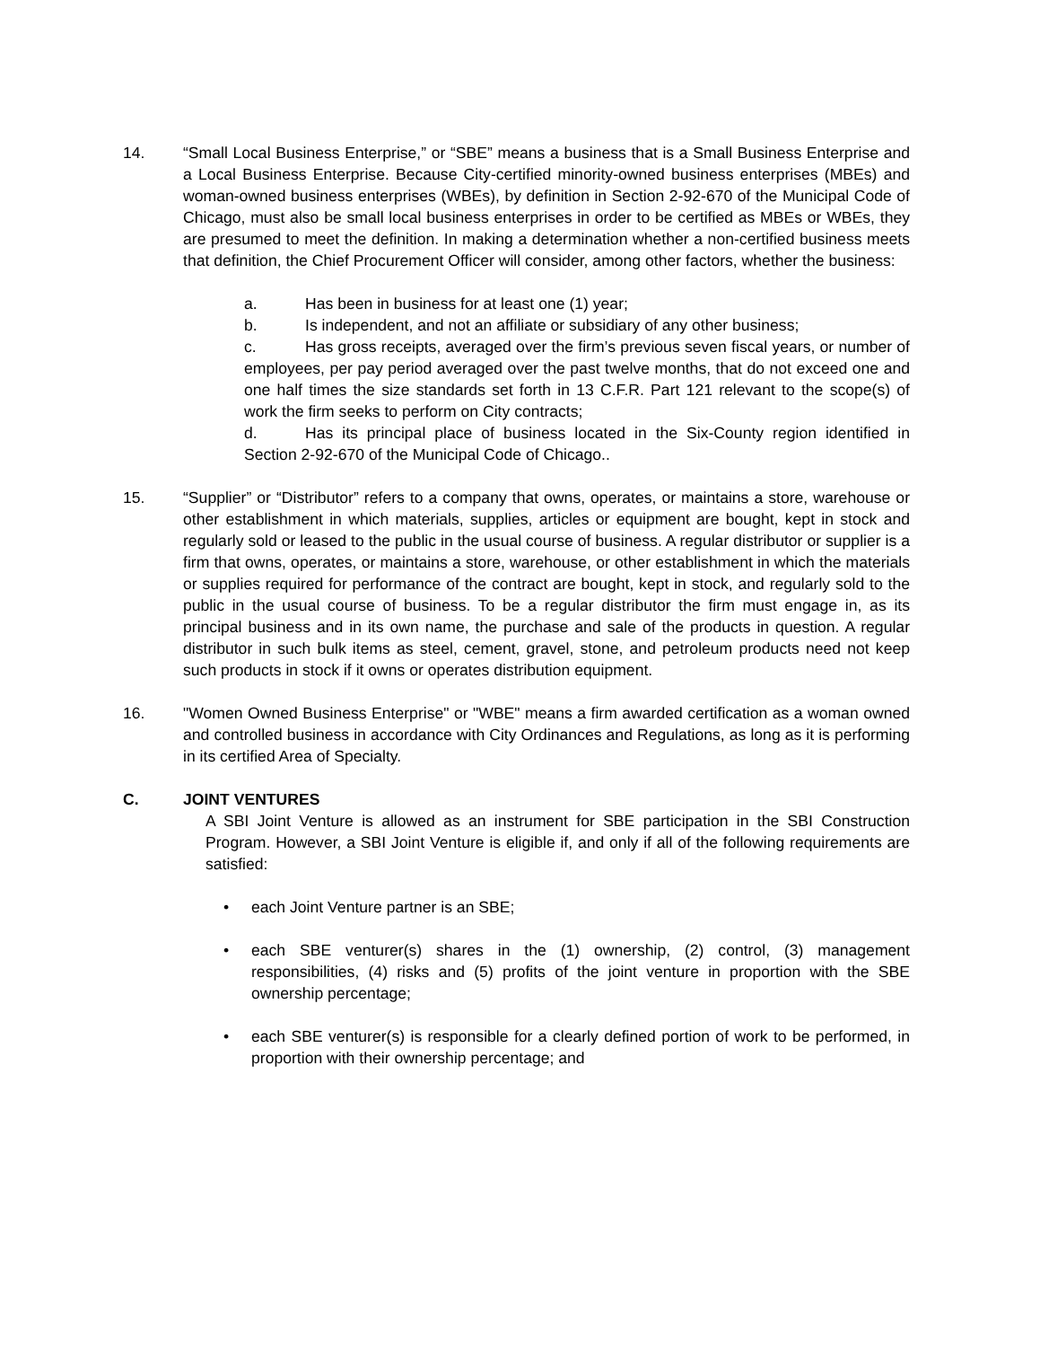14. “Small Local Business Enterprise,” or “SBE” means a business that is a Small Business Enterprise and a Local Business Enterprise. Because City-certified minority-owned business enterprises (MBEs) and woman-owned business enterprises (WBEs), by definition in Section 2-92-670 of the Municipal Code of Chicago, must also be small local business enterprises in order to be certified as MBEs or WBEs, they are presumed to meet the definition. In making a determination whether a non-certified business meets that definition, the Chief Procurement Officer will consider, among other factors, whether the business:
a. Has been in business for at least one (1) year;
b. Is independent, and not an affiliate or subsidiary of any other business;
c. Has gross receipts, averaged over the firm’s previous seven fiscal years, or number of employees, per pay period averaged over the past twelve months, that do not exceed one and one half times the size standards set forth in 13 C.F.R. Part 121 relevant to the scope(s) of work the firm seeks to perform on City contracts;
d. Has its principal place of business located in the Six-County region identified in Section 2-92-670 of the Municipal Code of Chicago..
15. “Supplier” or “Distributor” refers to a company that owns, operates, or maintains a store, warehouse or other establishment in which materials, supplies, articles or equipment are bought, kept in stock and regularly sold or leased to the public in the usual course of business. A regular distributor or supplier is a firm that owns, operates, or maintains a store, warehouse, or other establishment in which the materials or supplies required for performance of the contract are bought, kept in stock, and regularly sold to the public in the usual course of business. To be a regular distributor the firm must engage in, as its principal business and in its own name, the purchase and sale of the products in question. A regular distributor in such bulk items as steel, cement, gravel, stone, and petroleum products need not keep such products in stock if it owns or operates distribution equipment.
16. "Women Owned Business Enterprise" or "WBE" means a firm awarded certification as a woman owned and controlled business in accordance with City Ordinances and Regulations, as long as it is performing in its certified Area of Specialty.
C. JOINT VENTURES
A SBI Joint Venture is allowed as an instrument for SBE participation in the SBI Construction Program. However, a SBI Joint Venture is eligible if, and only if all of the following requirements are satisfied:
• each Joint Venture partner is an SBE;
• each SBE venturer(s) shares in the (1) ownership, (2) control, (3) management responsibilities, (4) risks and (5) profits of the joint venture in proportion with the SBE ownership percentage;
• each SBE venturer(s) is responsible for a clearly defined portion of work to be performed, in proportion with their ownership percentage; and